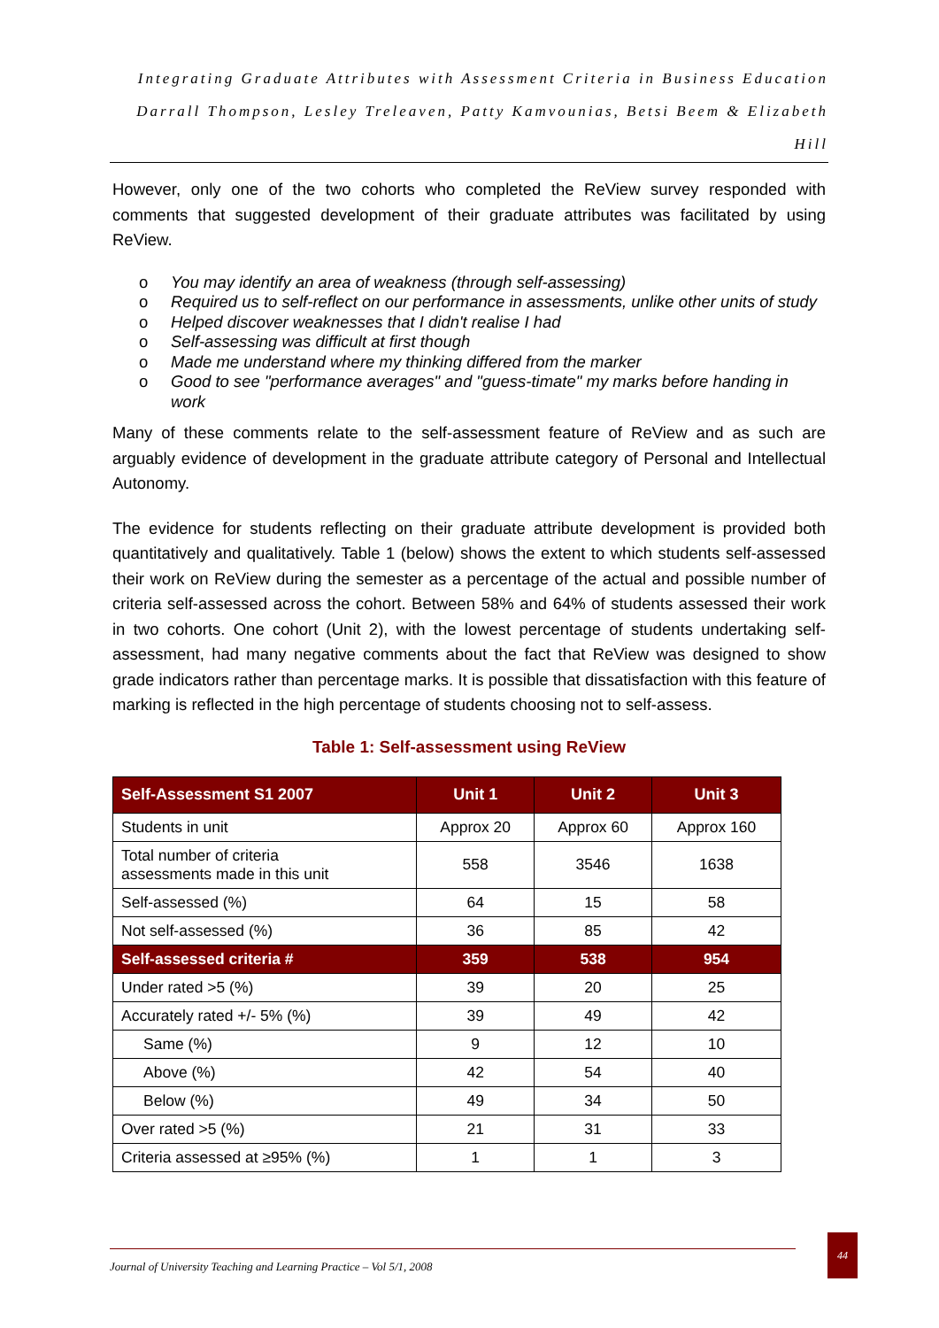Integrating Graduate Attributes with Assessment Criteria in Business Education
Darrall Thompson, Lesley Treleaven, Patty Kamvounias, Betsi Beem & Elizabeth Hill
However, only one of the two cohorts who completed the ReView survey responded with comments that suggested development of their graduate attributes was facilitated by using ReView.
o You may identify an area of weakness (through self-assessing)
o Required us to self-reflect on our performance in assessments, unlike other units of study
o Helped discover weaknesses that I didn't realise I had
o Self-assessing was difficult at first though
o Made me understand where my thinking differed from the marker
o Good to see "performance averages" and "guess-timate" my marks before handing in work
Many of these comments relate to the self-assessment feature of ReView and as such are arguably evidence of development in the graduate attribute category of Personal and Intellectual Autonomy.
The evidence for students reflecting on their graduate attribute development is provided both quantitatively and qualitatively. Table 1 (below) shows the extent to which students self-assessed their work on ReView during the semester as a percentage of the actual and possible number of criteria self-assessed across the cohort. Between 58% and 64% of students assessed their work in two cohorts. One cohort (Unit 2), with the lowest percentage of students undertaking self-assessment, had many negative comments about the fact that ReView was designed to show grade indicators rather than percentage marks. It is possible that dissatisfaction with this feature of marking is reflected in the high percentage of students choosing not to self-assess.
Table 1: Self-assessment using ReView
| Self-Assessment S1 2007 | Unit 1 | Unit 2 | Unit 3 |
| --- | --- | --- | --- |
| Students in unit | Approx 20 | Approx 60 | Approx 160 |
| Total number of criteria assessments made in this unit | 558 | 3546 | 1638 |
| Self-assessed (%) | 64 | 15 | 58 |
| Not self-assessed (%) | 36 | 85 | 42 |
| Self-assessed criteria # | 359 | 538 | 954 |
| Under rated >5 (%) | 39 | 20 | 25 |
| Accurately rated +/- 5% (%) | 39 | 49 | 42 |
| Same (%) | 9 | 12 | 10 |
| Above (%) | 42 | 54 | 40 |
| Below (%) | 49 | 34 | 50 |
| Over rated >5 (%) | 21 | 31 | 33 |
| Criteria assessed at ≥95% (%) | 1 | 1 | 3 |
Journal of University Teaching and Learning Practice – Vol 5/1, 2008
44